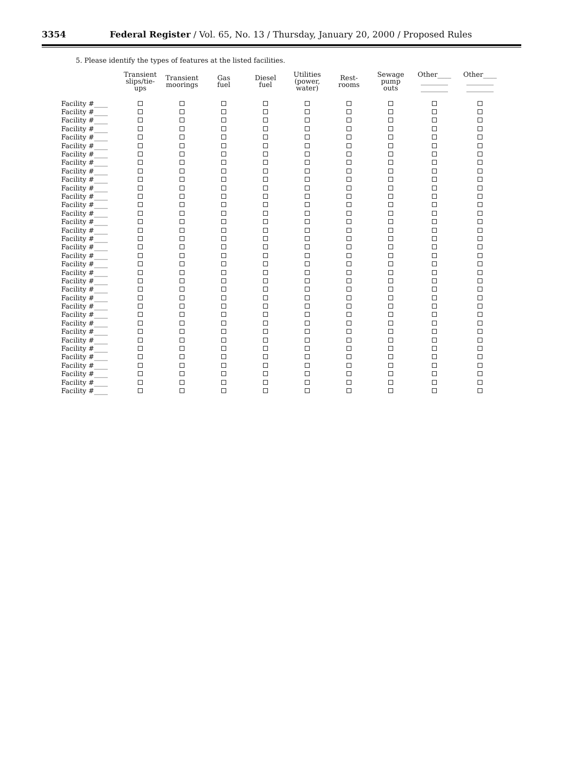3354 Federal Register / Vol. 65, No. 13 / Thursday, January 20, 2000 / Proposed Rules
5. Please identify the types of features at the listed facilities.
| | Transient slips/tie- ups | Transient moorings | Gas fuel | Diesel fuel | Utilities (power, water) | Rest- rooms | Sewage pump outs | Other____ ________ ________ | Other____ ________ ________ |
| --- | --- | --- | --- | --- | --- | --- | --- | --- | --- |
| Facility #____ | | | | | | | | | |
| Facility #____ | | | | | | | | | |
| Facility #____ | | | | | | | | | |
| Facility #____ | | | | | | | | | |
| Facility #____ | | | | | | | | | |
| Facility #____ | | | | | | | | | |
| Facility #____ | | | | | | | | | |
| Facility #____ | | | | | | | | | |
| Facility #____ | | | | | | | | | |
| Facility #____ | | | | | | | | | |
| Facility #____ | | | | | | | | | |
| Facility #____ | | | | | | | | | |
| Facility #____ | | | | | | | | | |
| Facility #____ | | | | | | | | | |
| Facility #____ | | | | | | | | | |
| Facility #____ | | | | | | | | | |
| Facility #____ | | | | | | | | | |
| Facility #____ | | | | | | | | | |
| Facility #____ | | | | | | | | | |
| Facility #____ | | | | | | | | | |
| Facility #____ | | | | | | | | | |
| Facility #____ | | | | | | | | | |
| Facility #____ | | | | | | | | | |
| Facility #____ | | | | | | | | | |
| Facility #____ | | | | | | | | | |
| Facility #____ | | | | | | | | | |
| Facility #____ | | | | | | | | | |
| Facility #____ | | | | | | | | | |
| Facility #____ | | | | | | | | | |
| Facility #____ | | | | | | | | | |
| Facility #____ | | | | | | | | | |
| Facility #____ | | | | | | | | | |
| Facility #____ | | | | | | | | | |
| Facility #____ | | | | | | | | | |
| Facility #____ | | | | | | | | | |